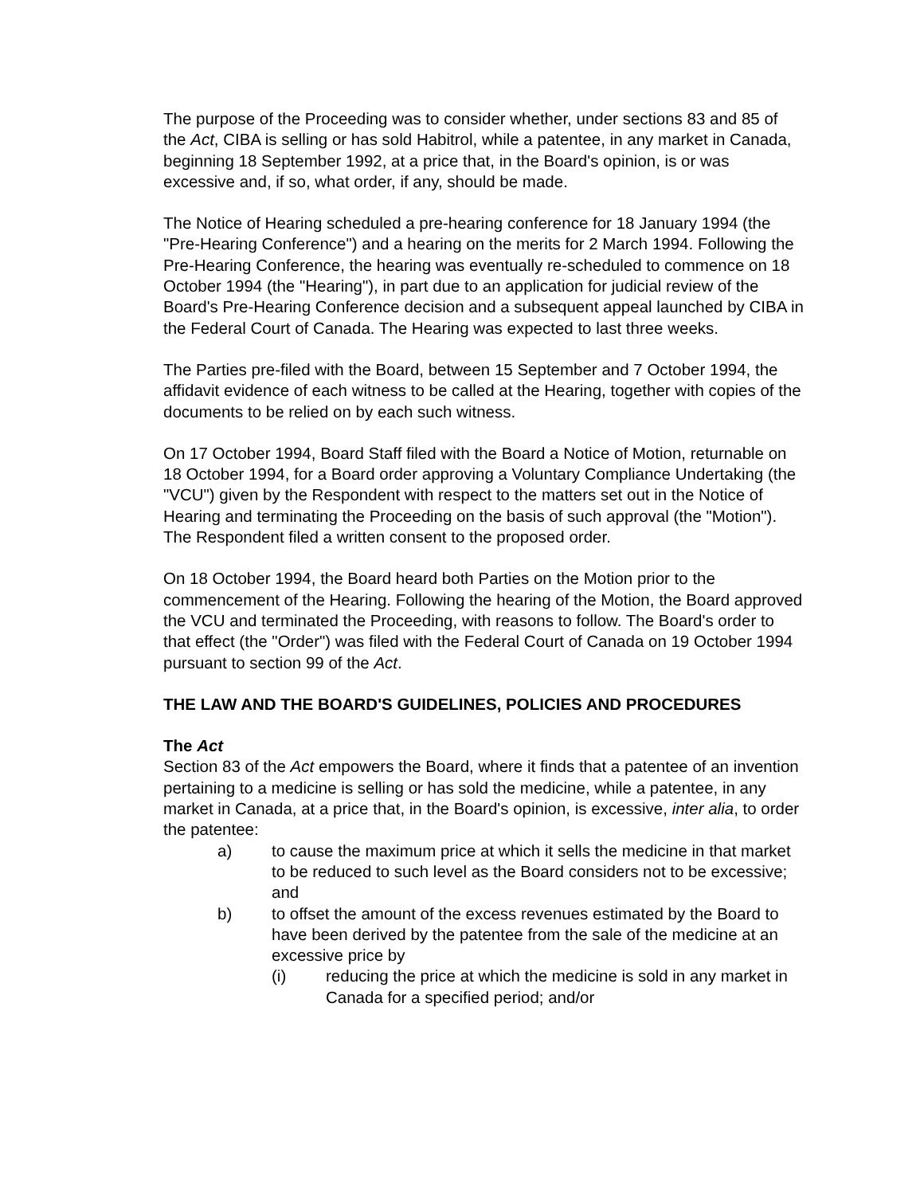The purpose of the Proceeding was to consider whether, under sections 83 and 85 of the Act, CIBA is selling or has sold Habitrol, while a patentee, in any market in Canada, beginning 18 September 1992, at a price that, in the Board's opinion, is or was excessive and, if so, what order, if any, should be made.
The Notice of Hearing scheduled a pre-hearing conference for 18 January 1994 (the "Pre-Hearing Conference") and a hearing on the merits for 2 March 1994. Following the Pre-Hearing Conference, the hearing was eventually re-scheduled to commence on 18 October 1994 (the "Hearing"), in part due to an application for judicial review of the Board's Pre-Hearing Conference decision and a subsequent appeal launched by CIBA in the Federal Court of Canada. The Hearing was expected to last three weeks.
The Parties pre-filed with the Board, between 15 September and 7 October 1994, the affidavit evidence of each witness to be called at the Hearing, together with copies of the documents to be relied on by each such witness.
On 17 October 1994, Board Staff filed with the Board a Notice of Motion, returnable on 18 October 1994, for a Board order approving a Voluntary Compliance Undertaking (the "VCU") given by the Respondent with respect to the matters set out in the Notice of Hearing and terminating the Proceeding on the basis of such approval (the "Motion"). The Respondent filed a written consent to the proposed order.
On 18 October 1994, the Board heard both Parties on the Motion prior to the commencement of the Hearing. Following the hearing of the Motion, the Board approved the VCU and terminated the Proceeding, with reasons to follow. The Board's order to that effect (the "Order") was filed with the Federal Court of Canada on 19 October 1994 pursuant to section 99 of the Act.
THE LAW AND THE BOARD'S GUIDELINES, POLICIES AND PROCEDURES
The Act
Section 83 of the Act empowers the Board, where it finds that a patentee of an invention pertaining to a medicine is selling or has sold the medicine, while a patentee, in any market in Canada, at a price that, in the Board's opinion, is excessive, inter alia, to order the patentee:
a) to cause the maximum price at which it sells the medicine in that market to be reduced to such level as the Board considers not to be excessive; and
b) to offset the amount of the excess revenues estimated by the Board to have been derived by the patentee from the sale of the medicine at an excessive price by
(i) reducing the price at which the medicine is sold in any market in Canada for a specified period; and/or